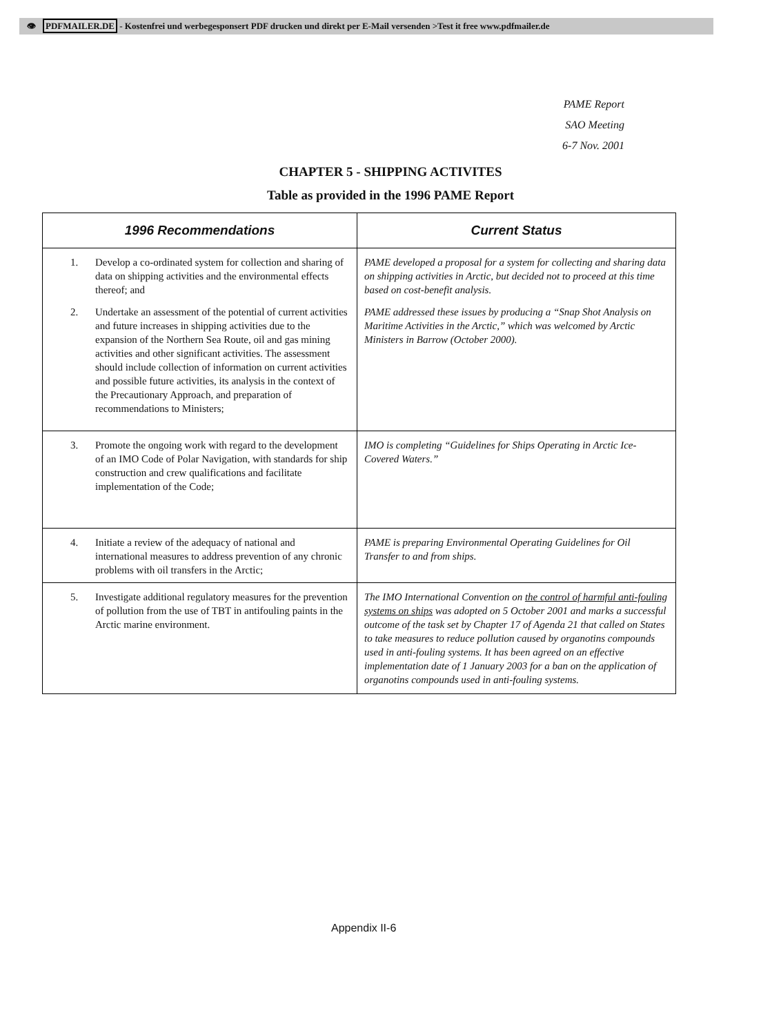👁 PDFMAILER.DE - Kostenfrei und werbegesponsert PDF drucken und direkt per E-Mail versenden >Test it free www.pdfmailer.de
PAME Report
SAO Meeting
6-7 Nov. 2001
CHAPTER 5 - SHIPPING ACTIVITES
Table as provided in the 1996 PAME Report
| 1996 Recommendations | Current Status |
| --- | --- |
| 1. Develop a co-ordinated system for collection and sharing of data on shipping activities and the environmental effects thereof; and | PAME developed a proposal for a system for collecting and sharing data on shipping activities in Arctic, but decided not to proceed at this time based on cost-benefit analysis. |
| 2. Undertake an assessment of the potential of current activities and future increases in shipping activities due to the expansion of the Northern Sea Route, oil and gas mining activities and other significant activities. The assessment should include collection of information on current activities and possible future activities, its analysis in the context of the Precautionary Approach, and preparation of recommendations to Ministers; | PAME addressed these issues by producing a “Snap Shot Analysis on Maritime Activities in the Arctic,” which was welcomed by Arctic Ministers in Barrow (October 2000). |
| 3. Promote the ongoing work with regard to the development of an IMO Code of Polar Navigation, with standards for ship construction and crew qualifications and facilitate implementation of the Code; | IMO is completing “Guidelines for Ships Operating in Arctic Ice-Covered Waters.” |
| 4. Initiate a review of the adequacy of national and international measures to address prevention of any chronic problems with oil transfers in the Arctic; | PAME is preparing Environmental Operating Guidelines for Oil Transfer to and from ships. |
| 5. Investigate additional regulatory measures for the prevention of pollution from the use of TBT in antifouling paints in the Arctic marine environment. | The IMO International Convention on the control of harmful anti-fouling systems on ships was adopted on 5 October 2001 and marks a successful outcome of the task set by Chapter 17 of Agenda 21 that called on States to take measures to reduce pollution caused by organotins compounds used in anti-fouling systems. It has been agreed on an effective implementation date of 1 January 2003 for a ban on the application of organotins compounds used in anti-fouling systems. |
Appendix II-6